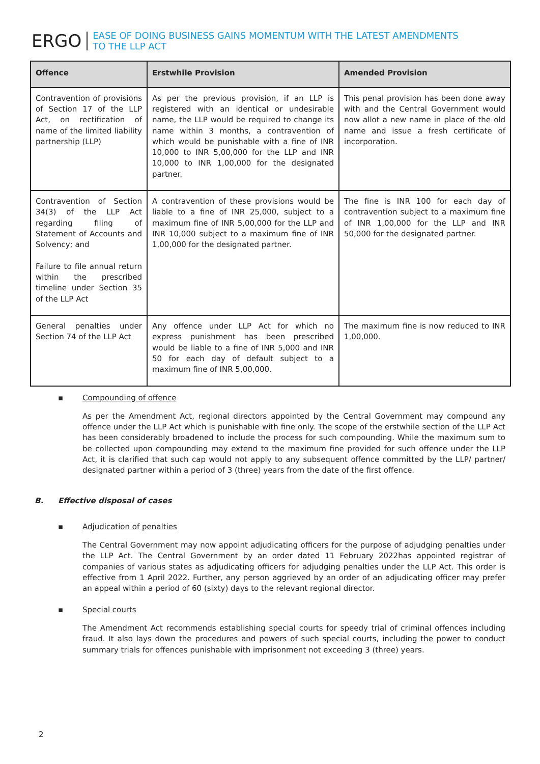ERGO
EASE OF DOING BUSINESS GAINS MOMENTUM WITH THE LATEST AMENDMENTS
TO THE LLP ACT
| Offence | Erstwhile Provision | Amended Provision |
| --- | --- | --- |
| Contravention of provisions of Section 17 of the LLP Act, on rectification of name of the limited liability partnership (LLP) | As per the previous provision, if an LLP is registered with an identical or undesirable name, the LLP would be required to change its name within 3 months, a contravention of which would be punishable with a fine of INR 10,000 to INR 5,00,000 for the LLP and INR 10,000 to INR 1,00,000 for the designated partner. | This penal provision has been done away with and the Central Government would now allot a new name in place of the old name and issue a fresh certificate of incorporation. |
| Contravention of Section 34(3) of the LLP Act regarding filing of Statement of Accounts and Solvency; and Failure to file annual return within the prescribed timeline under Section 35 of the LLP Act | A contravention of these provisions would be liable to a fine of INR 25,000, subject to a maximum fine of INR 5,00,000 for the LLP and INR 10,000 subject to a maximum fine of INR 1,00,000 for the designated partner. | The fine is INR 100 for each day of contravention subject to a maximum fine of INR 1,00,000 for the LLP and INR 50,000 for the designated partner. |
| General penalties under Section 74 of the LLP Act | Any offence under LLP Act for which no express punishment has been prescribed would be liable to a fine of INR 5,000 and INR 50 for each day of default subject to a maximum fine of INR 5,00,000. | The maximum fine is now reduced to INR 1,00,000. |
▪ Compounding of offence
As per the Amendment Act, regional directors appointed by the Central Government may compound any offence under the LLP Act which is punishable with fine only. The scope of the erstwhile section of the LLP Act has been considerably broadened to include the process for such compounding. While the maximum sum to be collected upon compounding may extend to the maximum fine provided for such offence under the LLP Act, it is clarified that such cap would not apply to any subsequent offence committed by the LLP/ partner/ designated partner within a period of 3 (three) years from the date of the first offence.
B. Effective disposal of cases
▪ Adjudication of penalties
The Central Government may now appoint adjudicating officers for the purpose of adjudging penalties under the LLP Act. The Central Government by an order dated 11 February 2022has appointed registrar of companies of various states as adjudicating officers for adjudging penalties under the LLP Act. This order is effective from 1 April 2022. Further, any person aggrieved by an order of an adjudicating officer may prefer an appeal within a period of 60 (sixty) days to the relevant regional director.
▪ Special courts
The Amendment Act recommends establishing special courts for speedy trial of criminal offences including fraud. It also lays down the procedures and powers of such special courts, including the power to conduct summary trials for offences punishable with imprisonment not exceeding 3 (three) years.
2